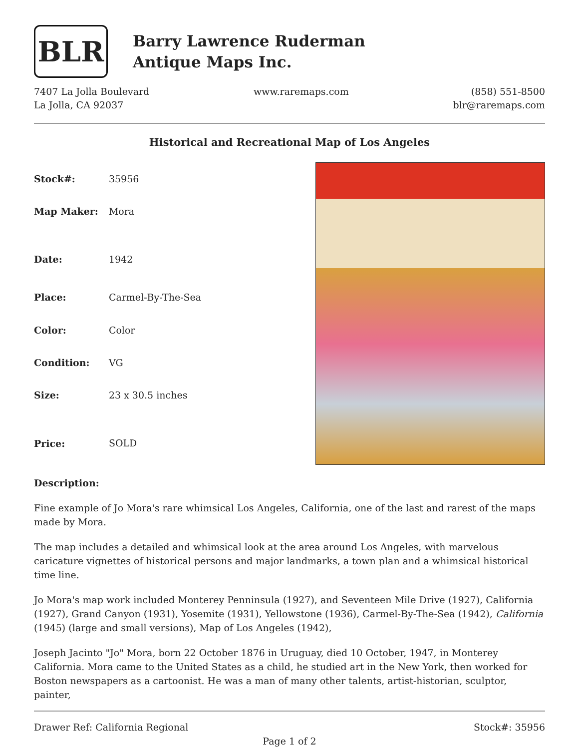BLR
Barry Lawrence Ruderman
Antique Maps Inc.
7407 La Jolla Boulevard
La Jolla, CA 92037
www.raremaps.com (858) 551-8500
blr@raremaps.com
Historical and Recreational Map of Los Angeles
| Stock#: | 35956 |
| Map Maker: | Mora |
| Date: | 1942 |
| Place: | Carmel-By-The-Sea |
| Color: | Color |
| Condition: | VG |
| Size: | 23 x 30.5 inches |
| Price: | SOLD |
Description:
Fine example of Jo Mora's rare whimsical Los Angeles, California, one of the last and rarest of the maps made by Mora.
The map includes a detailed and whimsical look at the area around Los Angeles, with marvelous caricature vignettes of historical persons and major landmarks, a town plan and a whimsical historical time line.
Jo Mora's map work included Monterey Penninsula (1927), and Seventeen Mile Drive (1927), California (1927), Grand Canyon (1931), Yosemite (1931), Yellowstone (1936), Carmel-By-The-Sea (1942), California (1945) (large and small versions), Map of Los Angeles (1942),
Joseph Jacinto "Jo" Mora, born 22 October 1876 in Uruguay, died 10 October, 1947, in Monterey California. Mora came to the United States as a child, he studied art in the New York, then worked for Boston newspapers as a cartoonist. He was a man of many other talents, artist-historian, sculptor, painter,
Drawer Ref: California Regional Stock#: 35956
Page 1 of 2